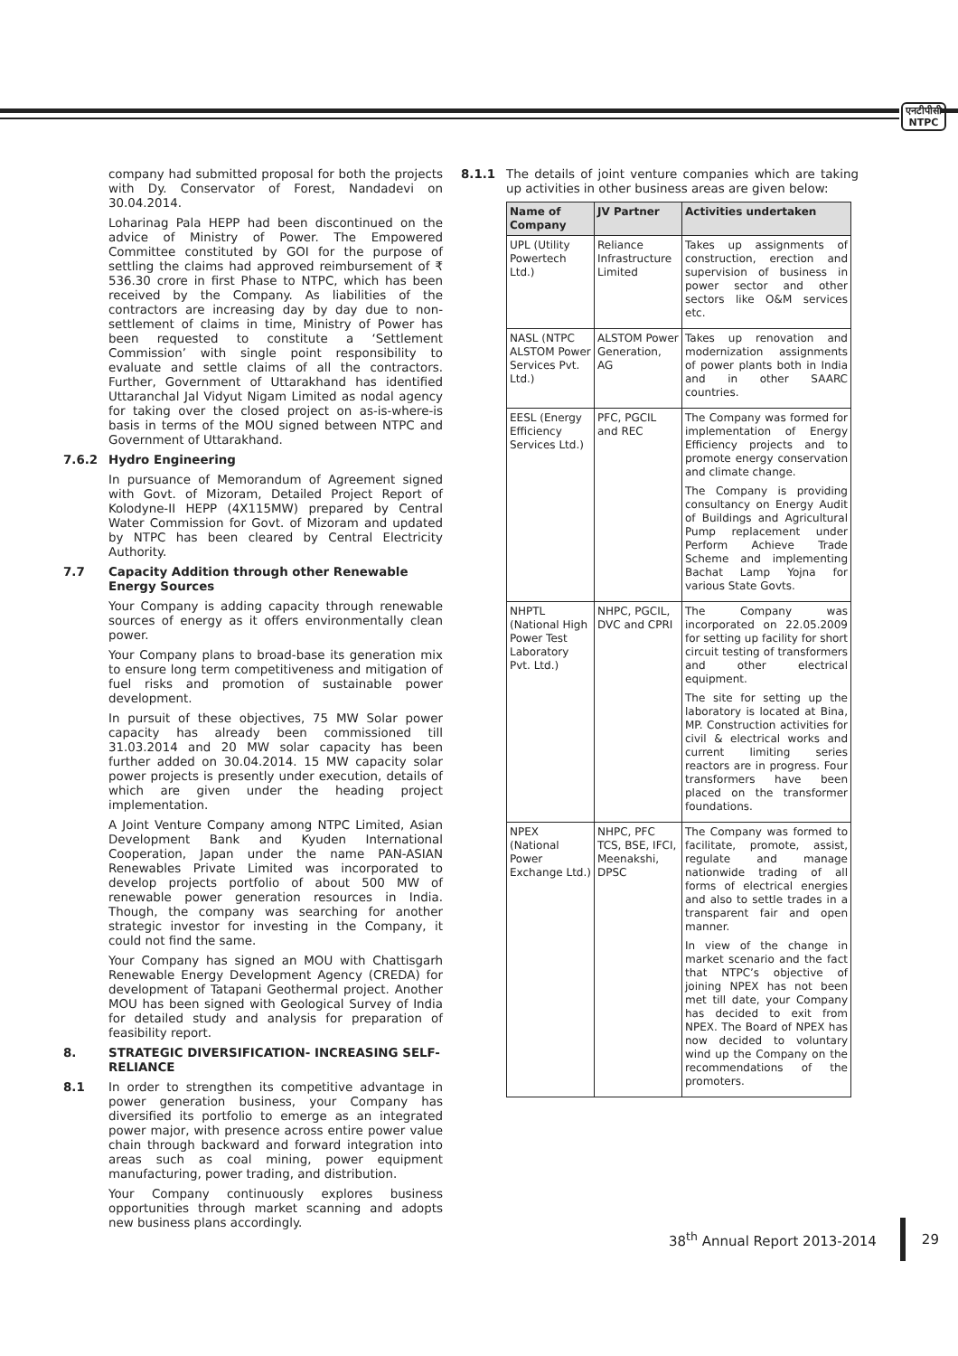एनटीपीसी
NTPC
company had submitted proposal for both the projects with Dy. Conservator of Forest, Nandadevi on 30.04.2014.
Loharinag Pala HEPP had been discontinued on the advice of Ministry of Power. The Empowered Committee constituted by GOI for the purpose of settling the claims had approved reimbursement of ₹ 536.30 crore in first Phase to NTPC, which has been received by the Company. As liabilities of the contractors are increasing day by day due to non- settlement of claims in time, Ministry of Power has been requested to constitute a ‘Settlement Commission’ with single point responsibility to evaluate and settle claims of all the contractors. Further, Government of Uttarakhand has identified Uttaranchal Jal Vidyut Nigam Limited as nodal agency for taking over the closed project on as-is-where-is basis in terms of the MOU signed between NTPC and Government of Uttarakhand.
7.6.2 Hydro Engineering
In pursuance of Memorandum of Agreement signed with Govt. of Mizoram, Detailed Project Report of Kolodyne-II HEPP (4X115MW) prepared by Central Water Commission for Govt. of Mizoram and updated by NTPC has been cleared by Central Electricity Authority.
7.7 Capacity Addition through other Renewable Energy Sources
Your Company is adding capacity through renewable sources of energy as it offers environmentally clean power.
Your Company plans to broad-base its generation mix to ensure long term competitiveness and mitigation of fuel risks and promotion of sustainable power development.
In pursuit of these objectives, 75 MW Solar power capacity has already been commissioned till 31.03.2014 and 20 MW solar capacity has been further added on 30.04.2014. 15 MW capacity solar power projects is presently under execution, details of which are given under the heading project implementation.
A Joint Venture Company among NTPC Limited, Asian Development Bank and Kyuden International Cooperation, Japan under the name PAN-ASIAN Renewables Private Limited was incorporated to develop projects portfolio of about 500 MW of renewable power generation resources in India. Though, the company was searching for another strategic investor for investing in the Company, it could not find the same.
Your Company has signed an MOU with Chattisgarh Renewable Energy Development Agency (CREDA) for development of Tatapani Geothermal project. Another MOU has been signed with Geological Survey of India for detailed study and analysis for preparation of feasibility report.
8. STRATEGIC DIVERSIFICATION- INCREASING SELF-RELIANCE
8.1 In order to strengthen its competitive advantage in power generation business, your Company has diversified its portfolio to emerge as an integrated power major, with presence across entire power value chain through backward and forward integration into areas such as coal mining, power equipment manufacturing, power trading, and distribution.
Your Company continuously explores business opportunities through market scanning and adopts new business plans accordingly.
8.1.1 The details of joint venture companies which are taking up activities in other business areas are given below:
| Name of Company | JV Partner | Activities undertaken |
| --- | --- | --- |
| UPL (Utility Powertech Ltd.) | Reliance Infrastructure Limited | Takes up assignments of construction, erection and supervision of business in power sector and other sectors like O&M services etc. |
| NASL (NTPC ALSTOM Power Services Pvt. Ltd.) | ALSTOM Power Generation, AG | Takes up renovation and modernization assignments of power plants both in India and in other SAARC countries. |
| EESL (Energy Efficiency Services Ltd.) | PFC, PGCIL and REC | The Company was formed for implementation of Energy Efficiency projects and to promote energy conservation and climate change. The Company is providing consultancy on Energy Audit of Buildings and Agricultural Pump replacement under Perform Achieve Trade Scheme and implementing Bachat Lamp Yojna for various State Govts. |
| NHPTL (National High Power Test Laboratory Pvt. Ltd.) | NHPC, PGCIL, DVC and CPRI | The Company was incorporated on 22.05.2009 for setting up facility for short circuit testing of transformers and other electrical equipment. The site for setting up the laboratory is located at Bina, MP. Construction activities for civil & electrical works and current limiting series reactors are in progress. Four transformers have been placed on the transformer foundations. |
| NPEX (National Power Exchange Ltd.) | NHPC, PFC TCS, BSE, IFCI, Meenakshi, DPSC | The Company was formed to facilitate, promote, assist, regulate and manage nationwide trading of all forms of electrical energies and also to settle trades in a transparent fair and open manner. In view of the change in market scenario and the fact that NTPC’s objective of joining NPEX has not been met till date, your Company has decided to exit from NPEX. The Board of NPEX has now decided to voluntary wind up the Company on the recommendations of the promoters. |
38<sup>th</sup> Annual Report 2013-2014 29